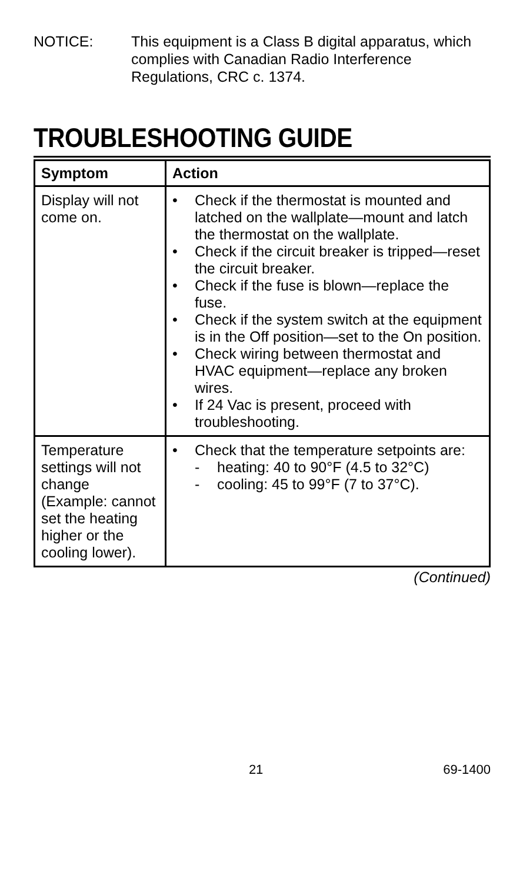NOTICE: This equipment is a Class B digital apparatus, which complies with Canadian Radio Interference Regulations, CRC c. 1374.
TROUBLESHOOTING GUIDE
| Symptom | Action |
| --- | --- |
| Display will not come on. | • Check if the thermostat is mounted and latched on the wallplate—mount and latch the thermostat on the wallplate. • Check if the circuit breaker is tripped—reset the circuit breaker. • Check if the fuse is blown—replace the fuse. • Check if the system switch at the equipment is in the Off position—set to the On position. • Check wiring between thermostat and HVAC equipment—replace any broken wires. • If 24 Vac is present, proceed with troubleshooting. |
| Temperature settings will not change (Example: cannot set the heating higher or the cooling lower). | • Check that the temperature setpoints are: - heating: 40 to 90°F (4.5 to 32°C) - cooling: 45 to 99°F (7 to 37°C). |
(Continued)
21 69-1400